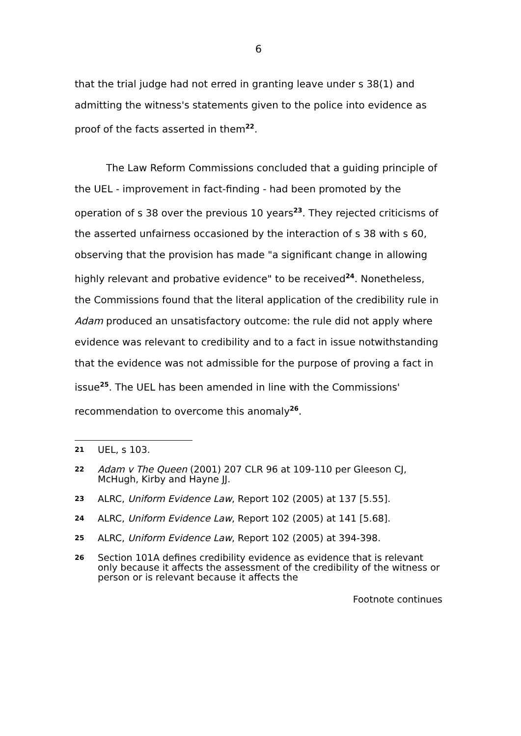6
that the trial judge had not erred in granting leave under s 38(1) and admitting the witness's statements given to the police into evidence as proof of the facts asserted in them<sup>22</sup>.
The Law Reform Commissions concluded that a guiding principle of the UEL - improvement in fact-finding - had been promoted by the operation of s 38 over the previous 10 years<sup>23</sup>. They rejected criticisms of the asserted unfairness occasioned by the interaction of s 38 with s 60, observing that the provision has made "a significant change in allowing highly relevant and probative evidence" to be received<sup>24</sup>. Nonetheless, the Commissions found that the literal application of the credibility rule in Adam produced an unsatisfactory outcome: the rule did not apply where evidence was relevant to credibility and to a fact in issue notwithstanding that the evidence was not admissible for the purpose of proving a fact in issue<sup>25</sup>. The UEL has been amended in line with the Commissions' recommendation to overcome this anomaly<sup>26</sup>.
21 UEL, s 103.
22 Adam v The Queen (2001) 207 CLR 96 at 109-110 per Gleeson CJ, McHugh, Kirby and Hayne JJ.
23 ALRC, Uniform Evidence Law, Report 102 (2005) at 137 [5.55].
24 ALRC, Uniform Evidence Law, Report 102 (2005) at 141 [5.68].
25 ALRC, Uniform Evidence Law, Report 102 (2005) at 394-398.
26 Section 101A defines credibility evidence as evidence that is relevant only because it affects the assessment of the credibility of the witness or person or is relevant because it affects the
Footnote continues